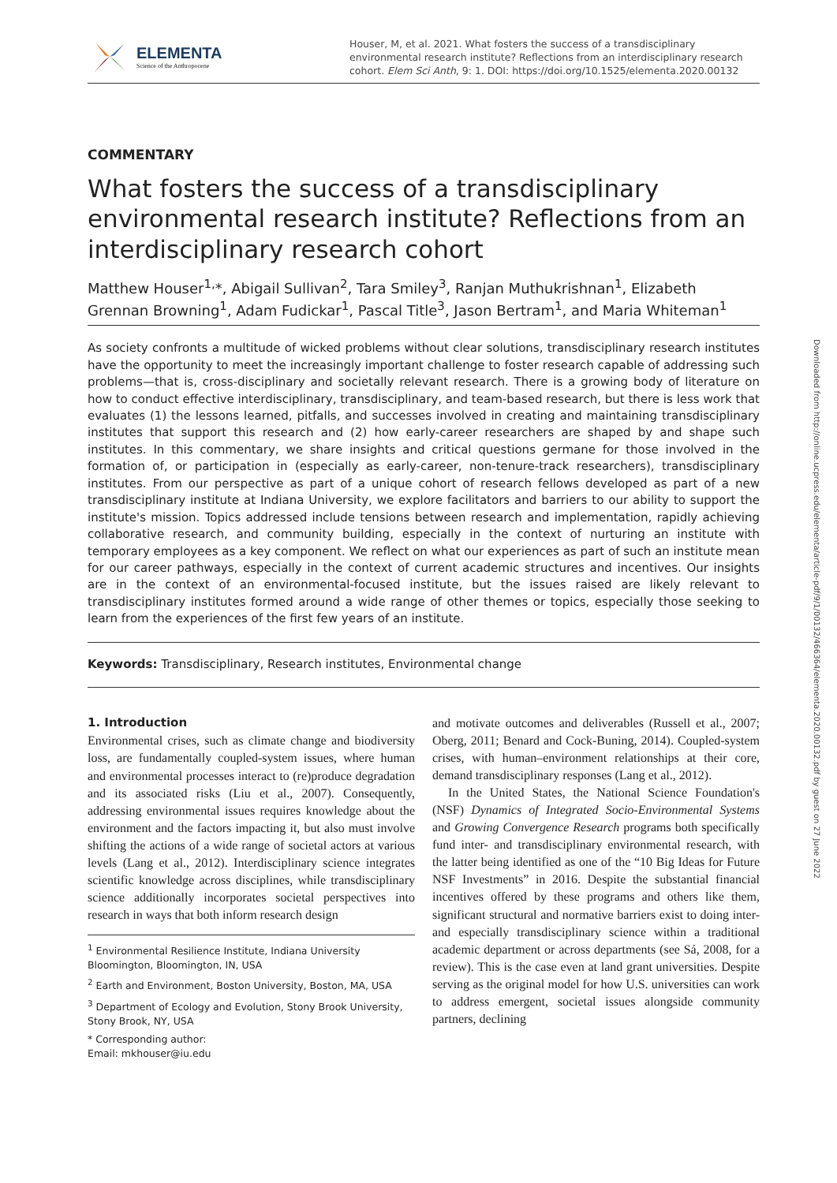Downloaded from http://online.ucpress.edu/elementa/article-pdf/9/1/00132/466364/elementa.2020.00132.pdf by guest on 27 June 2022
ELEMENTA
Science of the Anthropocene
Houser, M, et al. 2021. What fosters the success of a transdisciplinary environmental research institute? Reflections from an interdisciplinary research cohort. Elem Sci Anth, 9: 1. DOI: https://doi.org/10.1525/elementa.2020.00132
COMMENTARY
What fosters the success of a transdisciplinary environmental research institute? Reflections from an interdisciplinary research cohort
Matthew Houser<sup>1,</sup>*, Abigail Sullivan<sup>2</sup>, Tara Smiley<sup>3</sup>, Ranjan Muthukrishnan<sup>1</sup>, Elizabeth Grennan Browning<sup>1</sup>, Adam Fudickar<sup>1</sup>, Pascal Title<sup>3</sup>, Jason Bertram<sup>1</sup>, and Maria Whiteman<sup>1</sup>
As society confronts a multitude of wicked problems without clear solutions, transdisciplinary research institutes have the opportunity to meet the increasingly important challenge to foster research capable of addressing such problems—that is, cross-disciplinary and societally relevant research. There is a growing body of literature on how to conduct effective interdisciplinary, transdisciplinary, and team-based research, but there is less work that evaluates (1) the lessons learned, pitfalls, and successes involved in creating and maintaining transdisciplinary institutes that support this research and (2) how early-career researchers are shaped by and shape such institutes. In this commentary, we share insights and critical questions germane for those involved in the formation of, or participation in (especially as early-career, non-tenure-track researchers), transdisciplinary institutes. From our perspective as part of a unique cohort of research fellows developed as part of a new transdisciplinary institute at Indiana University, we explore facilitators and barriers to our ability to support the institute's mission. Topics addressed include tensions between research and implementation, rapidly achieving collaborative research, and community building, especially in the context of nurturing an institute with temporary employees as a key component. We reflect on what our experiences as part of such an institute mean for our career pathways, especially in the context of current academic structures and incentives. Our insights are in the context of an environmental-focused institute, but the issues raised are likely relevant to transdisciplinary institutes formed around a wide range of other themes or topics, especially those seeking to learn from the experiences of the first few years of an institute.
Keywords: Transdisciplinary, Research institutes, Environmental change
1. Introduction
Environmental crises, such as climate change and biodiversity loss, are fundamentally coupled-system issues, where human and environmental processes interact to (re)produce degradation and its associated risks (Liu et al., 2007). Consequently, addressing environmental issues requires knowledge about the environment and the factors impacting it, but also must involve shifting the actions of a wide range of societal actors at various levels (Lang et al., 2012). Interdisciplinary science integrates scientific knowledge across disciplines, while transdisciplinary science additionally incorporates societal perspectives into research in ways that both inform research design
<sup>1</sup> Environmental Resilience Institute, Indiana University Bloomington, Bloomington, IN, USA
<sup>2</sup> Earth and Environment, Boston University, Boston, MA, USA
<sup>3</sup> Department of Ecology and Evolution, Stony Brook University, Stony Brook, NY, USA
* Corresponding author:
Email: mkhouser@iu.edu
and motivate outcomes and deliverables (Russell et al., 2007; Oberg, 2011; Benard and Cock-Buning, 2014). Coupled-system crises, with human–environment relationships at their core, demand transdisciplinary responses (Lang et al., 2012).
In the United States, the National Science Foundation's (NSF) Dynamics of Integrated Socio-Environmental Systems and Growing Convergence Research programs both specifically fund inter- and transdisciplinary environmental research, with the latter being identified as one of the “10 Big Ideas for Future NSF Investments” in 2016. Despite the substantial financial incentives offered by these programs and others like them, significant structural and normative barriers exist to doing inter- and especially transdisciplinary science within a traditional academic department or across departments (see Sá, 2008, for a review). This is the case even at land grant universities. Despite serving as the original model for how U.S. universities can work to address emergent, societal issues alongside community partners, declining